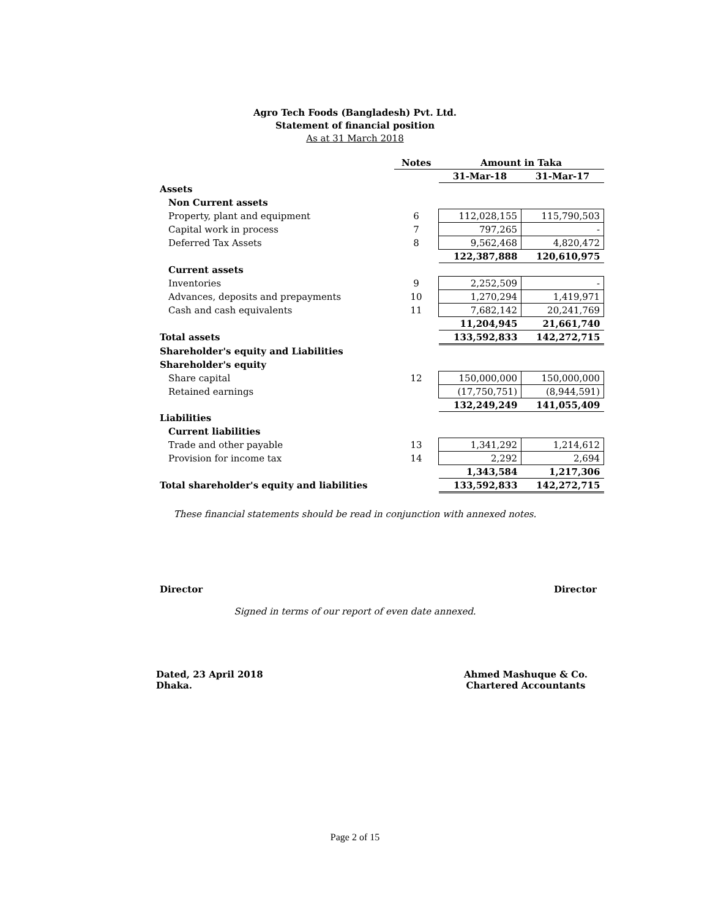Agro Tech Foods (Bangladesh) Pvt. Ltd.
Statement of financial position
As at 31 March 2018
| | Notes | Amount in Taka | |
| | | 31-Mar-18 | 31-Mar-17 |
| Assets | | | |
| Non Current assets | | | |
| Property, plant and equipment | 6 | 112,028,155 | 115,790,503 |
| Capital work in process | 7 | 797,265 | - |
| Deferred Tax Assets | 8 | 9,562,468 | 4,820,472 |
| | | 122,387,888 | 120,610,975 |
| Current assets | | | |
| Inventories | 9 | 2,252,509 | - |
| Advances, deposits and prepayments | 10 | 1,270,294 | 1,419,971 |
| Cash and cash equivalents | 11 | 7,682,142 | 20,241,769 |
| | | 11,204,945 | 21,661,740 |
| Total assets | | 133,592,833 | 142,272,715 |
| Shareholder's equity and Liabilities | | | |
| Shareholder's equity | | | |
| Share capital | 12 | 150,000,000 | 150,000,000 |
| Retained earnings | | (17,750,751) | (8,944,591) |
| | | 132,249,249 | 141,055,409 |
| Liabilities | | | |
| Current liabilities | | | |
| Trade and other payable | 13 | 1,341,292 | 1,214,612 |
| Provision for income tax | 14 | 2,292 | 2,694 |
| | | 1,343,584 | 1,217,306 |
| Total shareholder's equity and liabilities | | 133,592,833 | 142,272,715 |
These financial statements should be read in conjunction with annexed notes.
Director Director
Signed in terms of our report of even date annexed.
Dated, 23 April 2018
Dhaka. Ahmed Mashuque & Co.
Chartered Accountants
Page 2 of 15